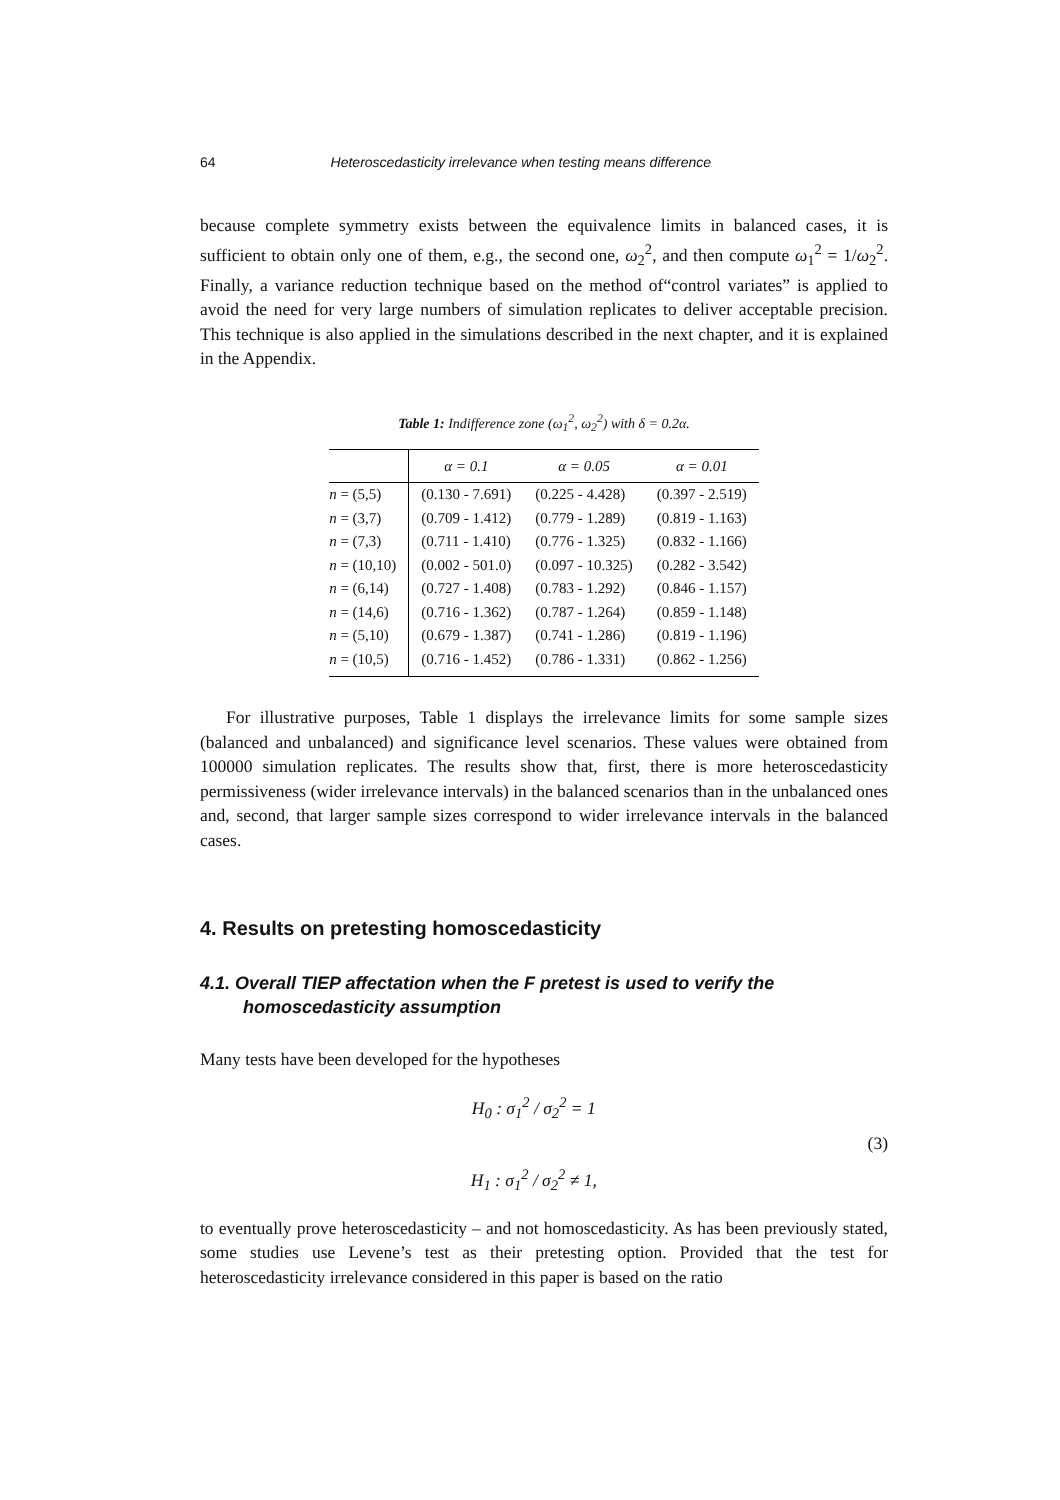64 Heteroscedasticity irrelevance when testing means difference
because complete symmetry exists between the equivalence limits in balanced cases, it is sufficient to obtain only one of them, e.g., the second one, ω<sub>2</sub><sup>2</sup>, and then compute ω<sub>1</sub><sup>2</sup> = 1/ω<sub>2</sub><sup>2</sup>. Finally, a variance reduction technique based on the method of“control variates” is applied to avoid the need for very large numbers of simulation replicates to deliver acceptable precision. This technique is also applied in the simulations described in the next chapter, and it is explained in the Appendix.
Table 1: Indifference zone (ω<sub>1</sub><sup>2</sup>, ω<sub>2</sub><sup>2</sup>) with δ = 0.2α.
| | α = 0.1 | α = 0.05 | α = 0.01 |
| --- | --- | --- | --- |
| n = (5,5) | (0.130 - 7.691) | (0.225 - 4.428) | (0.397 - 2.519) |
| n = (3,7) | (0.709 - 1.412) | (0.779 - 1.289) | (0.819 - 1.163) |
| n = (7,3) | (0.711 - 1.410) | (0.776 - 1.325) | (0.832 - 1.166) |
| n = (10,10) | (0.002 - 501.0) | (0.097 - 10.325) | (0.282 - 3.542) |
| n = (6,14) | (0.727 - 1.408) | (0.783 - 1.292) | (0.846 - 1.157) |
| n = (14,6) | (0.716 - 1.362) | (0.787 - 1.264) | (0.859 - 1.148) |
| n = (5,10) | (0.679 - 1.387) | (0.741 - 1.286) | (0.819 - 1.196) |
| n = (10,5) | (0.716 - 1.452) | (0.786 - 1.331) | (0.862 - 1.256) |
For illustrative purposes, Table 1 displays the irrelevance limits for some sample sizes (balanced and unbalanced) and significance level scenarios. These values were obtained from 100000 simulation replicates. The results show that, first, there is more heteroscedasticity permissiveness (wider irrelevance intervals) in the balanced scenarios than in the unbalanced ones and, second, that larger sample sizes correspond to wider irrelevance intervals in the balanced cases.
4. Results on pretesting homoscedasticity
4.1. Overall TIEP affectation when the F pretest is used to verify the homoscedasticity assumption
Many tests have been developed for the hypotheses
H<sub>0</sub> : σ<sub>1</sub><sup>2</sup> / σ<sub>2</sub><sup>2</sup> = 1
H<sub>1</sub> : σ<sub>1</sub><sup>2</sup> / σ<sub>2</sub><sup>2</sup> ≠ 1,
(3)
to eventually prove heteroscedasticity – and not homoscedasticity. As has been previously stated, some studies use Levene’s test as their pretesting option. Provided that the test for heteroscedasticity irrelevance considered in this paper is based on the ratio